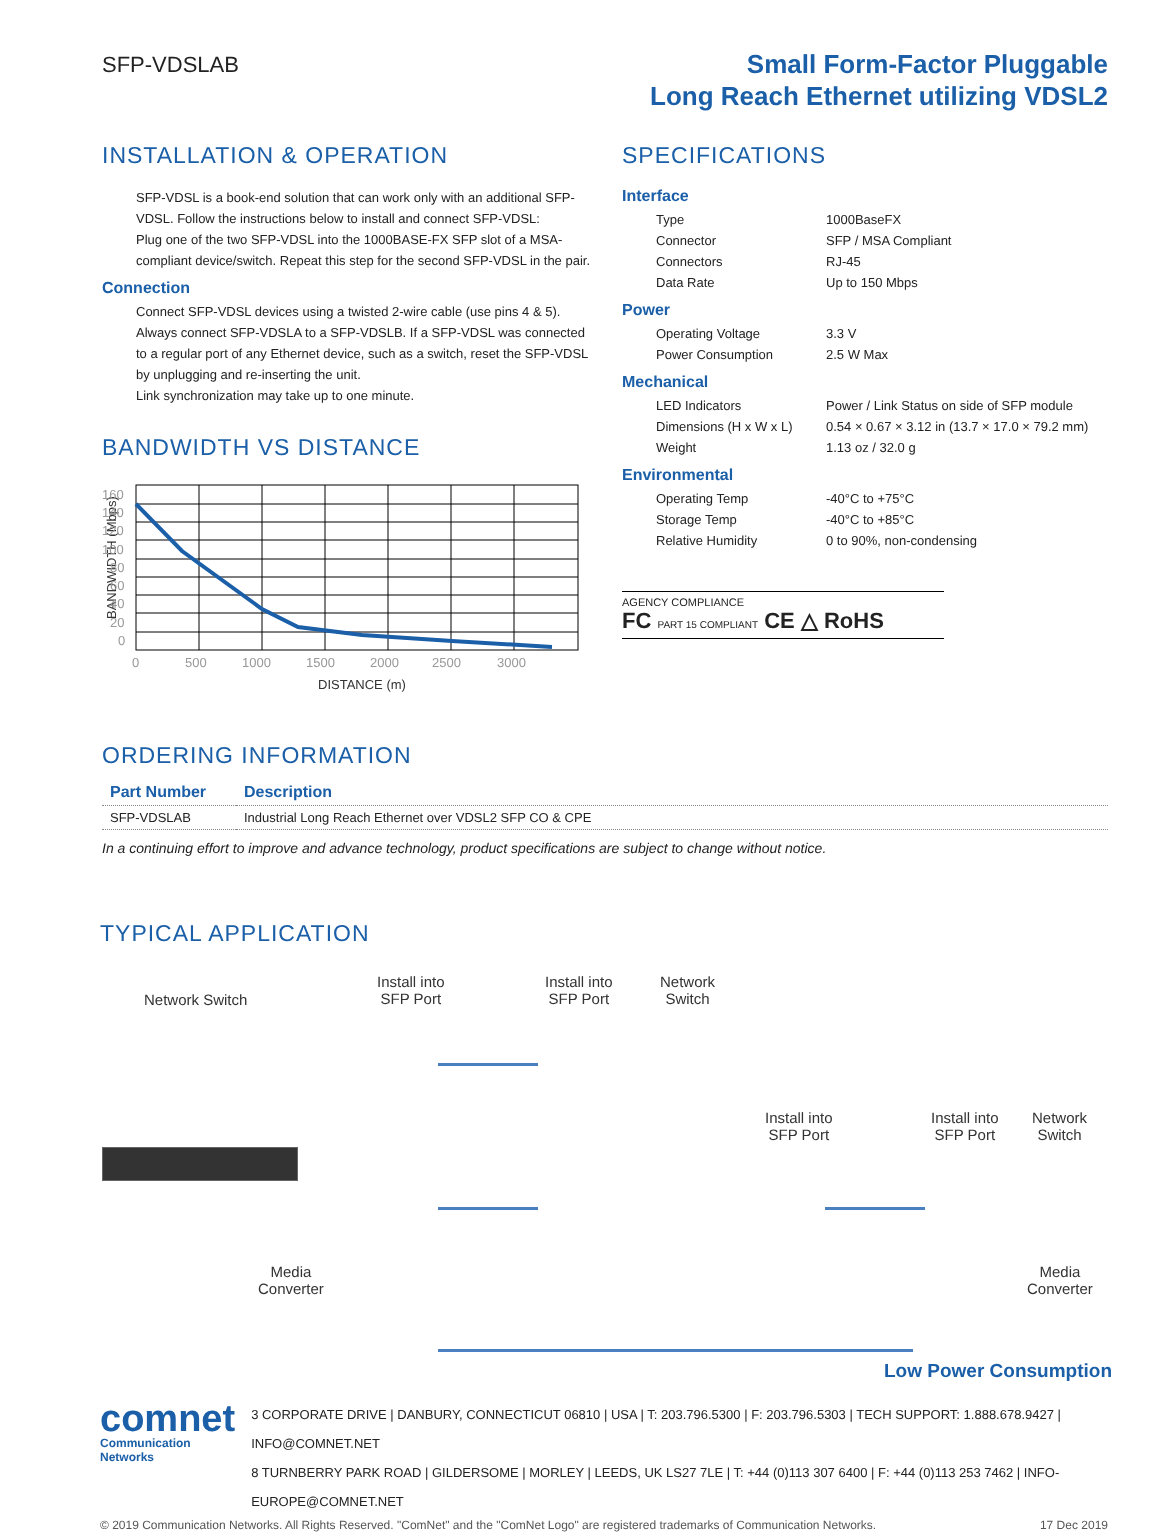SFP-VDSLAB
Small Form-Factor Pluggable
Long Reach Ethernet utilizing VDSL2
INSTALLATION & OPERATION
SFP-VDSL is a book-end solution that can work only with an additional SFP-VDSL. Follow the instructions below to install and connect SFP-VDSL:
Plug one of the two SFP-VDSL into the 1000BASE-FX SFP slot of a MSA-compliant device/switch. Repeat this step for the second SFP-VDSL in the pair.
Connection
Connect SFP-VDSL devices using a twisted 2-wire cable (use pins 4 & 5). Always connect SFP-VDSLA to a SFP-VDSLB. If a SFP-VDSL was connected to a regular port of any Ethernet device, such as a switch, reset the SFP-VDSL by unplugging and re-inserting the unit.
Link synchronization may take up to one minute.
BANDWIDTH VS DISTANCE
BANDWIDTH (Mbps)
160
140
120
100
80
60
40
20
0
0
500
1000
1500
2000
2500
3000
DISTANCE (m)
SPECIFICATIONS
Interface
| Type | 1000BaseFX |
| Connector | SFP / MSA Compliant |
| Connectors | RJ-45 |
| Data Rate | Up to 150 Mbps |
Power
| Operating Voltage | 3.3 V |
| Power Consumption | 2.5 W Max |
Mechanical
| LED Indicators | Power / Link Status on side of SFP module |
| Dimensions (H x W x L) | 0.54 × 0.67 × 3.12 in (13.7 × 17.0 × 79.2 mm) |
| Weight | 1.13 oz / 32.0 g |
Environmental
| Operating Temp | -40°C to +75°C |
| Storage Temp | -40°C to +85°C |
| Relative Humidity | 0 to 90%, non-condensing |
AGENCY COMPLIANCE
FC PART 15 COMPLIANT CE △ RoHS
ORDERING INFORMATION
| Part Number | Description |
| --- | --- |
| SFP-VDSLAB | Industrial Long Reach Ethernet over VDSL2 SFP CO & CPE |
In a continuing effort to improve and advance technology, product specifications are subject to change without notice.
TYPICAL APPLICATION
Network Switch
Install into
SFP Port
Install into
SFP Port
Network
Switch
Install into
SFP Port
Install into
SFP Port
Network
Switch
Media
Converter
Media
Converter
Low Power Consumption
comnet
Communication Networks
3 CORPORATE DRIVE | DANBURY, CONNECTICUT 06810 | USA | T: 203.796.5300 | F: 203.796.5303 | TECH SUPPORT: 1.888.678.9427 | INFO@COMNET.NET
8 TURNBERRY PARK ROAD | GILDERSOME | MORLEY | LEEDS, UK LS27 7LE | T: +44 (0)113 307 6400 | F: +44 (0)113 253 7462 | INFO-EUROPE@COMNET.NET
© 2019 Communication Networks. All Rights Reserved. "ComNet" and the "ComNet Logo" are registered trademarks of Communication Networks. 17 Dec 2019